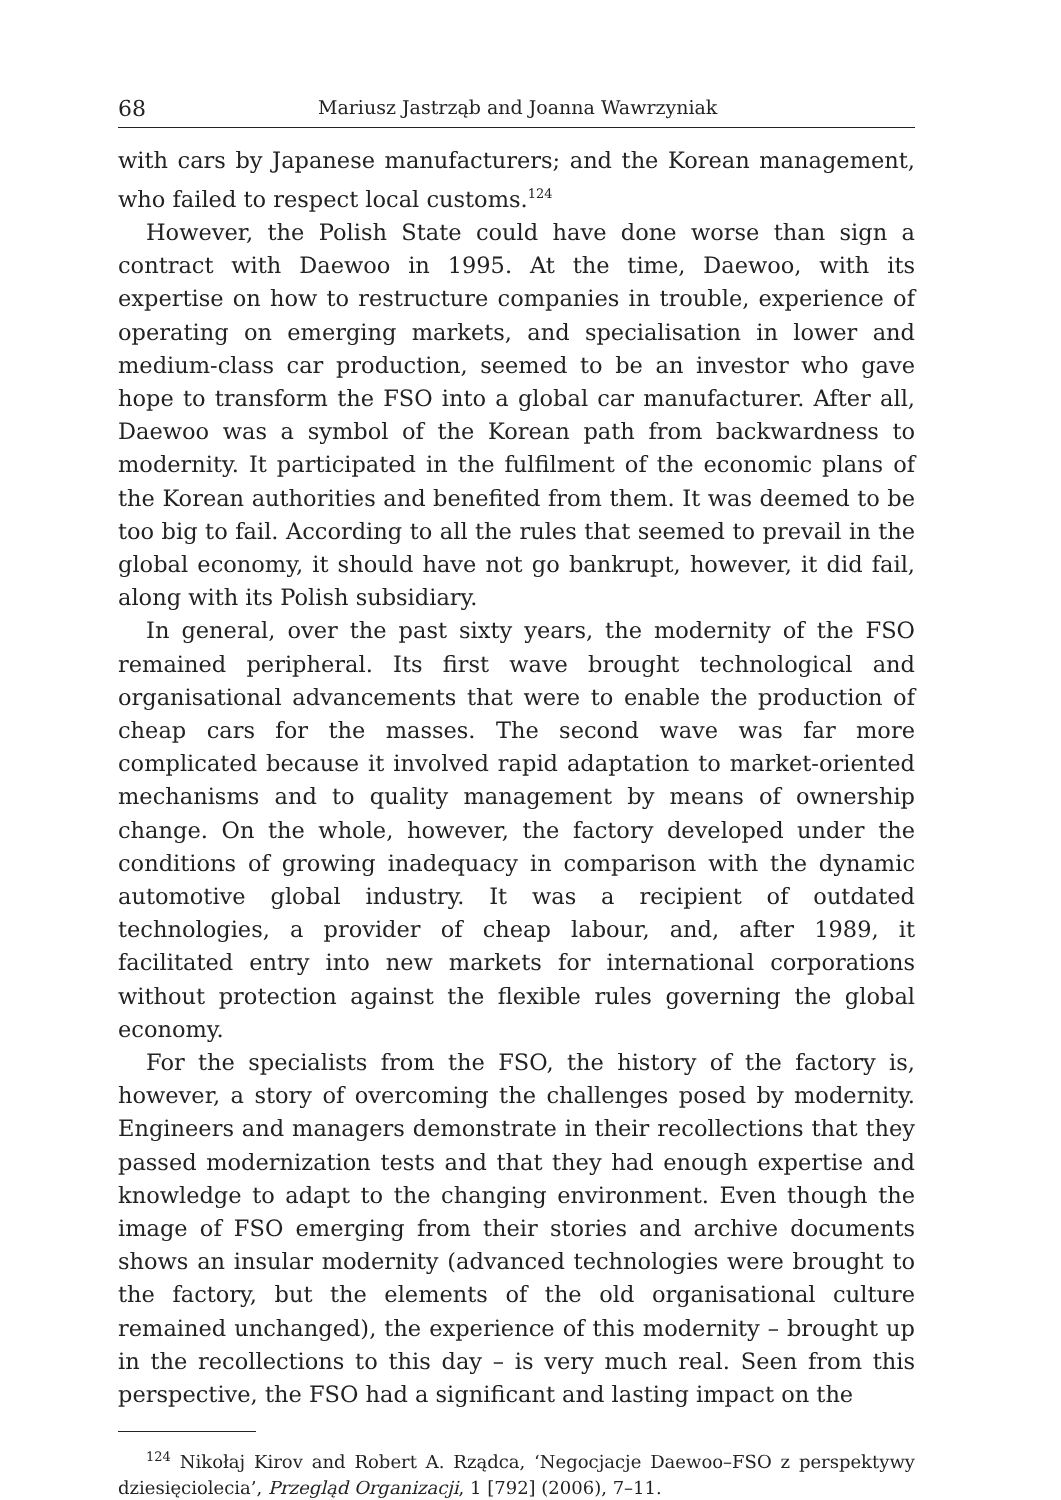68 Mariusz Jastrząb and Joanna Wawrzyniak
with cars by Japanese manufacturers; and the Korean management, who failed to respect local customs.<sup>124</sup>
However, the Polish State could have done worse than sign a contract with Daewoo in 1995. At the time, Daewoo, with its expertise on how to restructure companies in trouble, experience of operating on emerging markets, and specialisation in lower and medium-class car production, seemed to be an investor who gave hope to transform the FSO into a global car manufacturer. After all, Daewoo was a symbol of the Korean path from backwardness to modernity. It participated in the fulfilment of the economic plans of the Korean authorities and benefited from them. It was deemed to be too big to fail. According to all the rules that seemed to prevail in the global economy, it should have not go bankrupt, however, it did fail, along with its Polish subsidiary.
In general, over the past sixty years, the modernity of the FSO remained peripheral. Its first wave brought technological and organisational advancements that were to enable the production of cheap cars for the masses. The second wave was far more complicated because it involved rapid adaptation to market-oriented mechanisms and to quality management by means of ownership change. On the whole, however, the factory developed under the conditions of growing inadequacy in comparison with the dynamic automotive global industry. It was a recipient of outdated technologies, a provider of cheap labour, and, after 1989, it facilitated entry into new markets for international corporations without protection against the flexible rules governing the global economy.
For the specialists from the FSO, the history of the factory is, however, a story of overcoming the challenges posed by modernity. Engineers and managers demonstrate in their recollections that they passed modernization tests and that they had enough expertise and knowledge to adapt to the changing environment. Even though the image of FSO emerging from their stories and archive documents shows an insular modernity (advanced technologies were brought to the factory, but the elements of the old organisational culture remained unchanged), the experience of this modernity – brought up in the recollections to this day – is very much real. Seen from this perspective, the FSO had a significant and lasting impact on the
<sup>124</sup> Nikołaj Kirov and Robert A. Rządca, ‘Negocjacje Daewoo–FSO z perspektywy dziesięciolecia’, Przegląd Organizacji, 1 [792] (2006), 7–11.